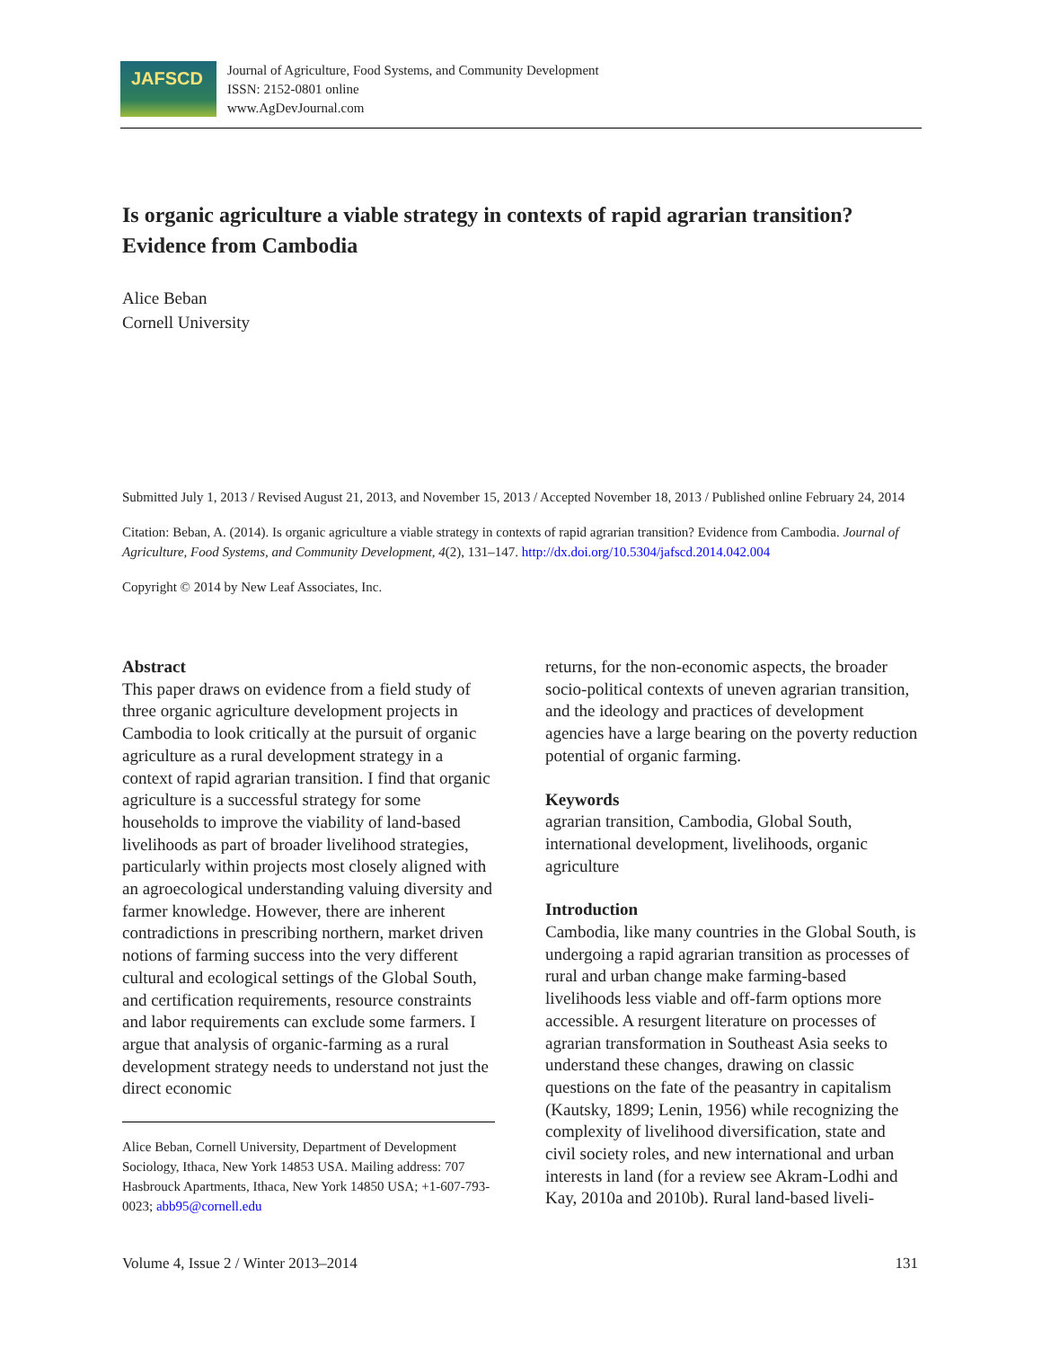JAFSCD
Journal of Agriculture, Food Systems, and Community Development
ISSN: 2152-0801 online
www.AgDevJournal.com
Is organic agriculture a viable strategy in contexts of rapid agrarian transition? Evidence from Cambodia
Alice Beban
Cornell University
Submitted July 1, 2013 / Revised August 21, 2013, and November 15, 2013 / Accepted November 18, 2013 / Published online February 24, 2014
Citation: Beban, A. (2014). Is organic agriculture a viable strategy in contexts of rapid agrarian transition? Evidence from Cambodia. Journal of Agriculture, Food Systems, and Community Development, 4(2), 131–147. http://dx.doi.org/10.5304/jafscd.2014.042.004
Copyright © 2014 by New Leaf Associates, Inc.
Abstract
This paper draws on evidence from a field study of three organic agriculture development projects in Cambodia to look critically at the pursuit of organic agriculture as a rural development strategy in a context of rapid agrarian transition. I find that organic agriculture is a successful strategy for some households to improve the viability of land-based livelihoods as part of broader livelihood strategies, particularly within projects most closely aligned with an agroecological understanding valuing diversity and farmer knowledge. However, there are inherent contradictions in prescribing northern, market driven notions of farming success into the very different cultural and ecological settings of the Global South, and certification requirements, resource constraints and labor requirements can exclude some farmers. I argue that analysis of organic-farming as a rural development strategy needs to understand not just the direct economic
Alice Beban, Cornell University, Department of Development Sociology, Ithaca, New York 14853 USA. Mailing address: 707 Hasbrouck Apartments, Ithaca, New York 14850 USA; +1-607-793-0023; abb95@cornell.edu
returns, for the non-economic aspects, the broader socio-political contexts of uneven agrarian transition, and the ideology and practices of development agencies have a large bearing on the poverty reduction potential of organic farming.
Keywords
agrarian transition, Cambodia, Global South, international development, livelihoods, organic agriculture
Introduction
Cambodia, like many countries in the Global South, is undergoing a rapid agrarian transition as processes of rural and urban change make farming-based livelihoods less viable and off-farm options more accessible. A resurgent literature on processes of agrarian transformation in Southeast Asia seeks to understand these changes, drawing on classic questions on the fate of the peasantry in capitalism (Kautsky, 1899; Lenin, 1956) while recognizing the complexity of livelihood diversification, state and civil society roles, and new international and urban interests in land (for a review see Akram-Lodhi and Kay, 2010a and 2010b). Rural land-based liveli-
Volume 4, Issue 2 / Winter 2013–2014 131